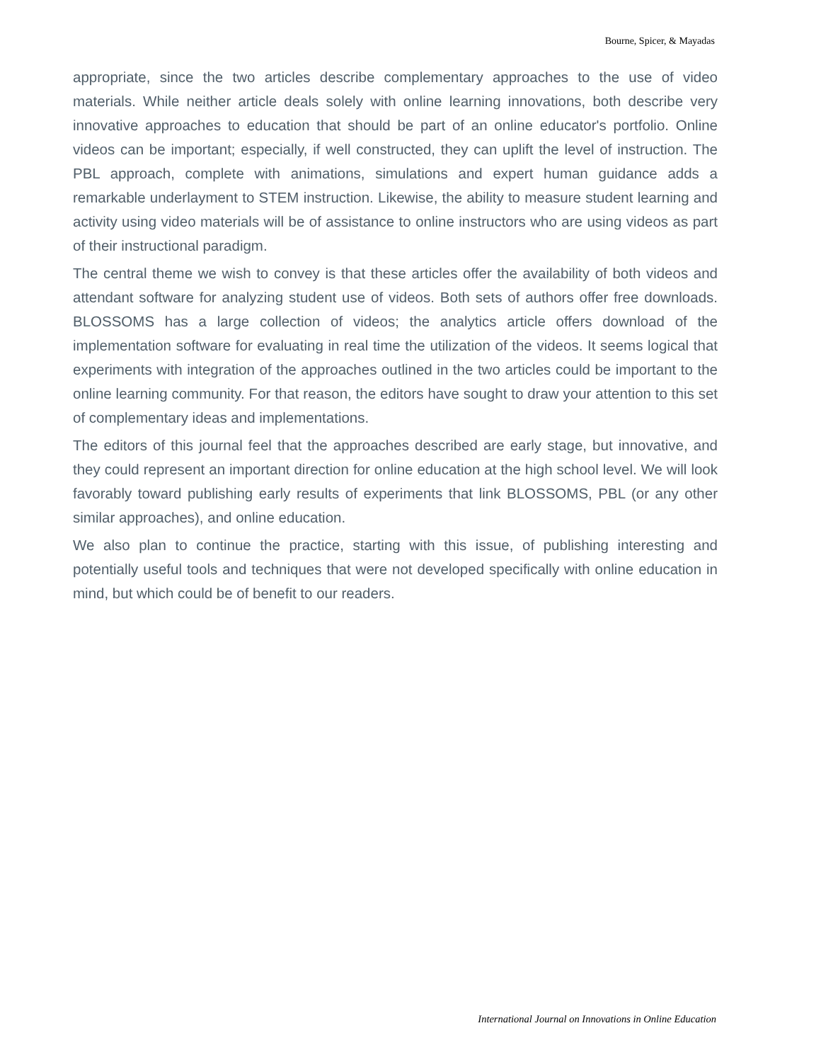Bourne, Spicer, & Mayadas
appropriate, since the two articles describe complementary approaches to the use of video materials. While neither article deals solely with online learning innovations, both describe very innovative approaches to education that should be part of an online educator's portfolio. Online videos can be important; especially, if well constructed, they can uplift the level of instruction. The PBL approach, complete with animations, simulations and expert human guidance adds a remarkable underlayment to STEM instruction. Likewise, the ability to measure student learning and activity using video materials will be of assistance to online instructors who are using videos as part of their instructional paradigm.
The central theme we wish to convey is that these articles offer the availability of both videos and attendant software for analyzing student use of videos. Both sets of authors offer free downloads. BLOSSOMS has a large collection of videos; the analytics article offers download of the implementation software for evaluating in real time the utilization of the videos. It seems logical that experiments with integration of the approaches outlined in the two articles could be important to the online learning community. For that reason, the editors have sought to draw your attention to this set of complementary ideas and implementations.
The editors of this journal feel that the approaches described are early stage, but innovative, and they could represent an important direction for online education at the high school level. We will look favorably toward publishing early results of experiments that link BLOSSOMS, PBL (or any other similar approaches), and online education.
We also plan to continue the practice, starting with this issue, of publishing interesting and potentially useful tools and techniques that were not developed specifically with online education in mind, but which could be of benefit to our readers.
International Journal on Innovations in Online Education